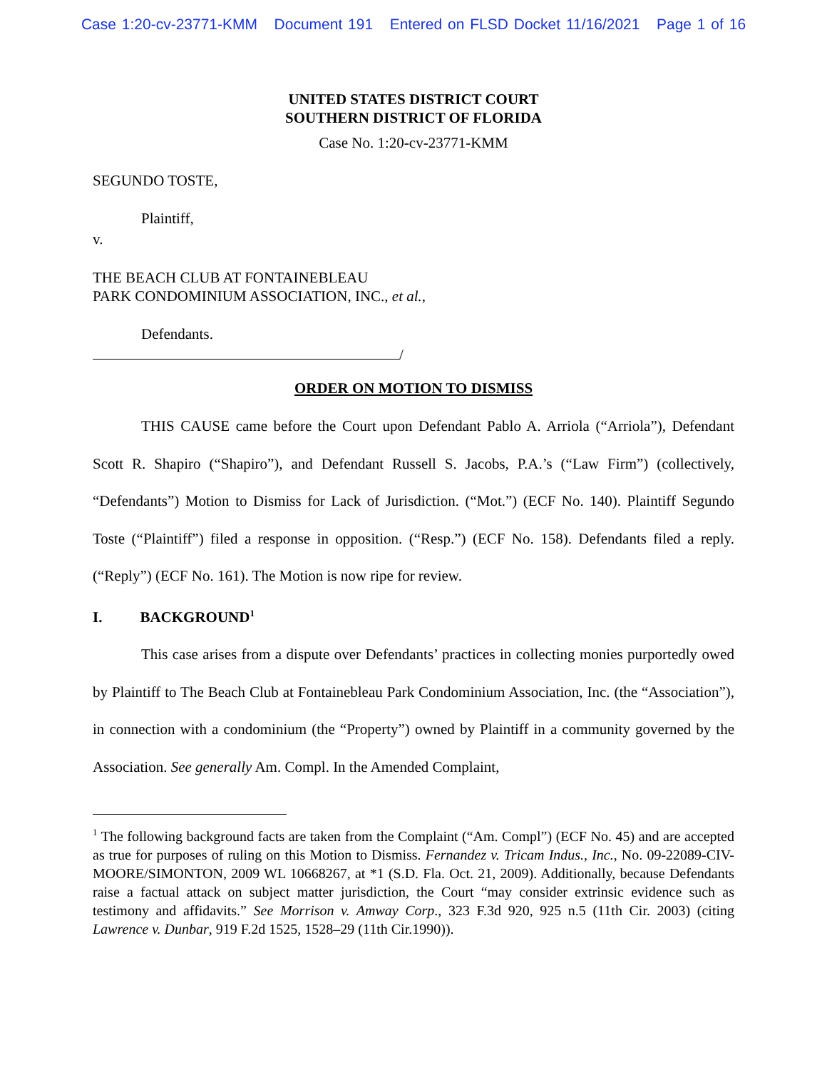Case 1:20-cv-23771-KMM Document 191 Entered on FLSD Docket 11/16/2021 Page 1 of 16
UNITED STATES DISTRICT COURT
SOUTHERN DISTRICT OF FLORIDA
Case No. 1:20-cv-23771-KMM
SEGUNDO TOSTE,
Plaintiff,
v.
THE BEACH CLUB AT FONTAINEBLEAU
PARK CONDOMINIUM ASSOCIATION, INC., et al.,
Defendants.
/
ORDER ON MOTION TO DISMISS
THIS CAUSE came before the Court upon Defendant Pablo A. Arriola (“Arriola”), Defendant Scott R. Shapiro (“Shapiro”), and Defendant Russell S. Jacobs, P.A.’s (“Law Firm”) (collectively, “Defendants”) Motion to Dismiss for Lack of Jurisdiction. (“Mot.”) (ECF No. 140). Plaintiff Segundo Toste (“Plaintiff”) filed a response in opposition. (“Resp.”) (ECF No. 158). Defendants filed a reply. (“Reply”) (ECF No. 161). The Motion is now ripe for review.
I. BACKGROUND<sup>1</sup>
This case arises from a dispute over Defendants’ practices in collecting monies purportedly owed by Plaintiff to The Beach Club at Fontainebleau Park Condominium Association, Inc. (the “Association”), in connection with a condominium (the “Property”) owned by Plaintiff in a community governed by the Association. See generally Am. Compl. In the Amended Complaint,
<sup>1</sup> The following background facts are taken from the Complaint (“Am. Compl”) (ECF No. 45) and are accepted as true for purposes of ruling on this Motion to Dismiss. Fernandez v. Tricam Indus., Inc., No. 09-22089-CIV-MOORE/SIMONTON, 2009 WL 10668267, at *1 (S.D. Fla. Oct. 21, 2009). Additionally, because Defendants raise a factual attack on subject matter jurisdiction, the Court “may consider extrinsic evidence such as testimony and affidavits.” See Morrison v. Amway Corp., 323 F.3d 920, 925 n.5 (11th Cir. 2003) (citing Lawrence v. Dunbar, 919 F.2d 1525, 1528–29 (11th Cir.1990)).